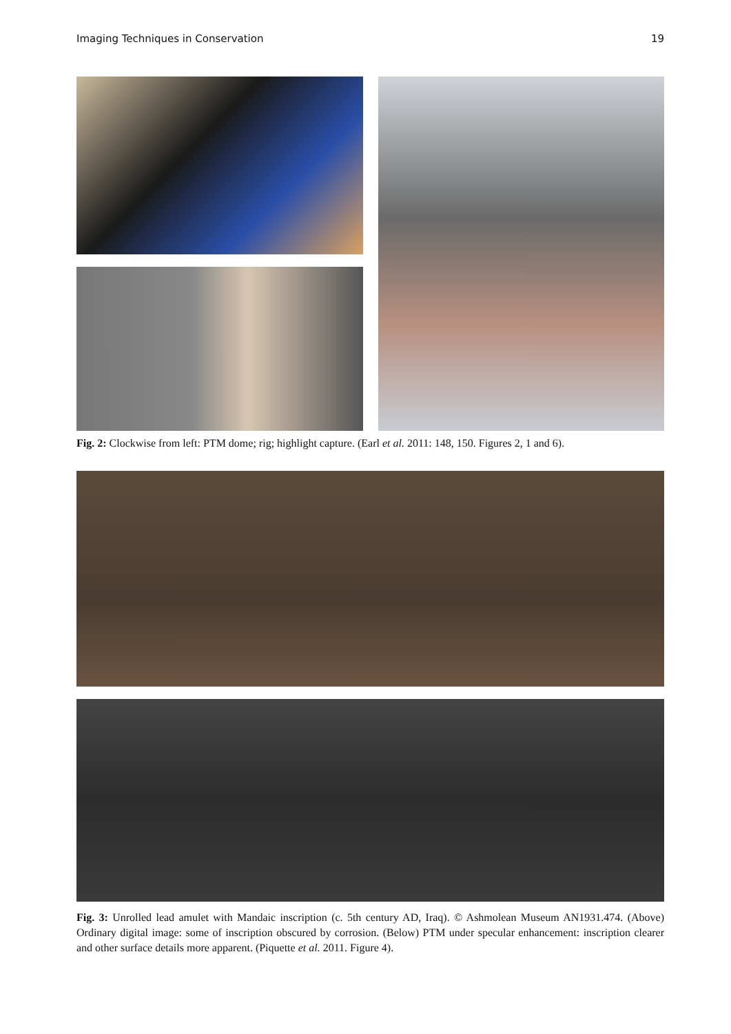Imaging Techniques in Conservation 19
Fig. 2: Clockwise from left: PTM dome; rig; highlight capture. (Earl et al. 2011: 148, 150. Figures 2, 1 and 6).
Fig. 3: Unrolled lead amulet with Mandaic inscription (c. 5th century AD, Iraq). © Ashmolean Museum AN1931.474. (Above) Ordinary digital image: some of inscription obscured by corrosion. (Below) PTM under specular enhancement: inscription clearer and other surface details more apparent. (Piquette et al. 2011. Figure 4).